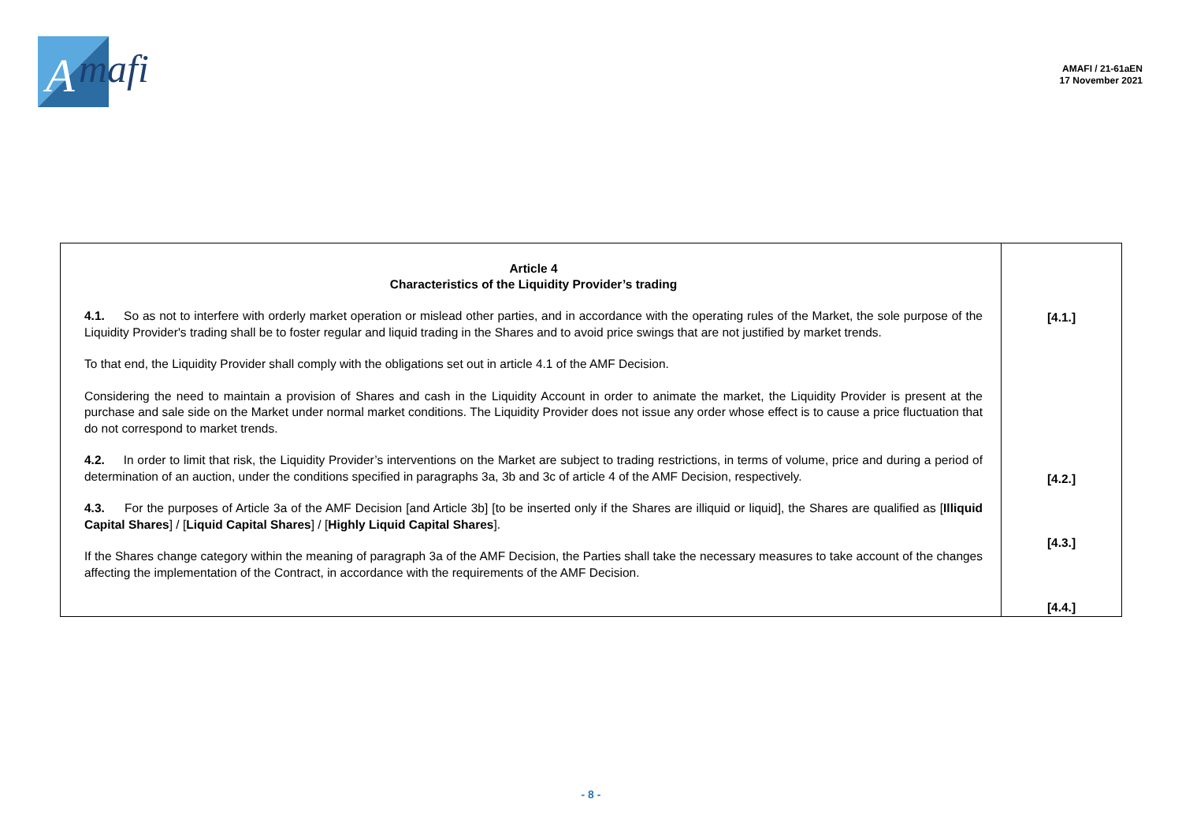A
mafi
AMAFI / 21-61aEN
17 November 2021
| Article 4 Characteristics of the Liquidity Provider’s trading 4.1. So as not to interfere with orderly market operation or mislead other parties, and in accordance with the operating rules of the Market, the sole purpose of the Liquidity Provider's trading shall be to foster regular and liquid trading in the Shares and to avoid price swings that are not justified by market trends. To that end, the Liquidity Provider shall comply with the obligations set out in article 4.1 of the AMF Decision. Considering the need to maintain a provision of Shares and cash in the Liquidity Account in order to animate the market, the Liquidity Provider is present at the purchase and sale side on the Market under normal market conditions. The Liquidity Provider does not issue any order whose effect is to cause a price fluctuation that do not correspond to market trends. 4.2. In order to limit that risk, the Liquidity Provider’s interventions on the Market are subject to trading restrictions, in terms of volume, price and during a period of determination of an auction, under the conditions specified in paragraphs 3a, 3b and 3c of article 4 of the AMF Decision, respectively. 4.3. For the purposes of Article 3a of the AMF Decision [and Article 3b] [to be inserted only if the Shares are illiquid or liquid], the Shares are qualified as [ Illiquid Capital Shares ] / [ Liquid Capital Shares ] / [ Highly Liquid Capital Shares ]. If the Shares change category within the meaning of paragraph 3a of the AMF Decision, the Parties shall take the necessary measures to take account of the changes affecting the implementation of the Contract, in accordance with the requirements of the AMF Decision. | [4.1.] [4.2.] [4.3.] [4.4.] |
- 8 -